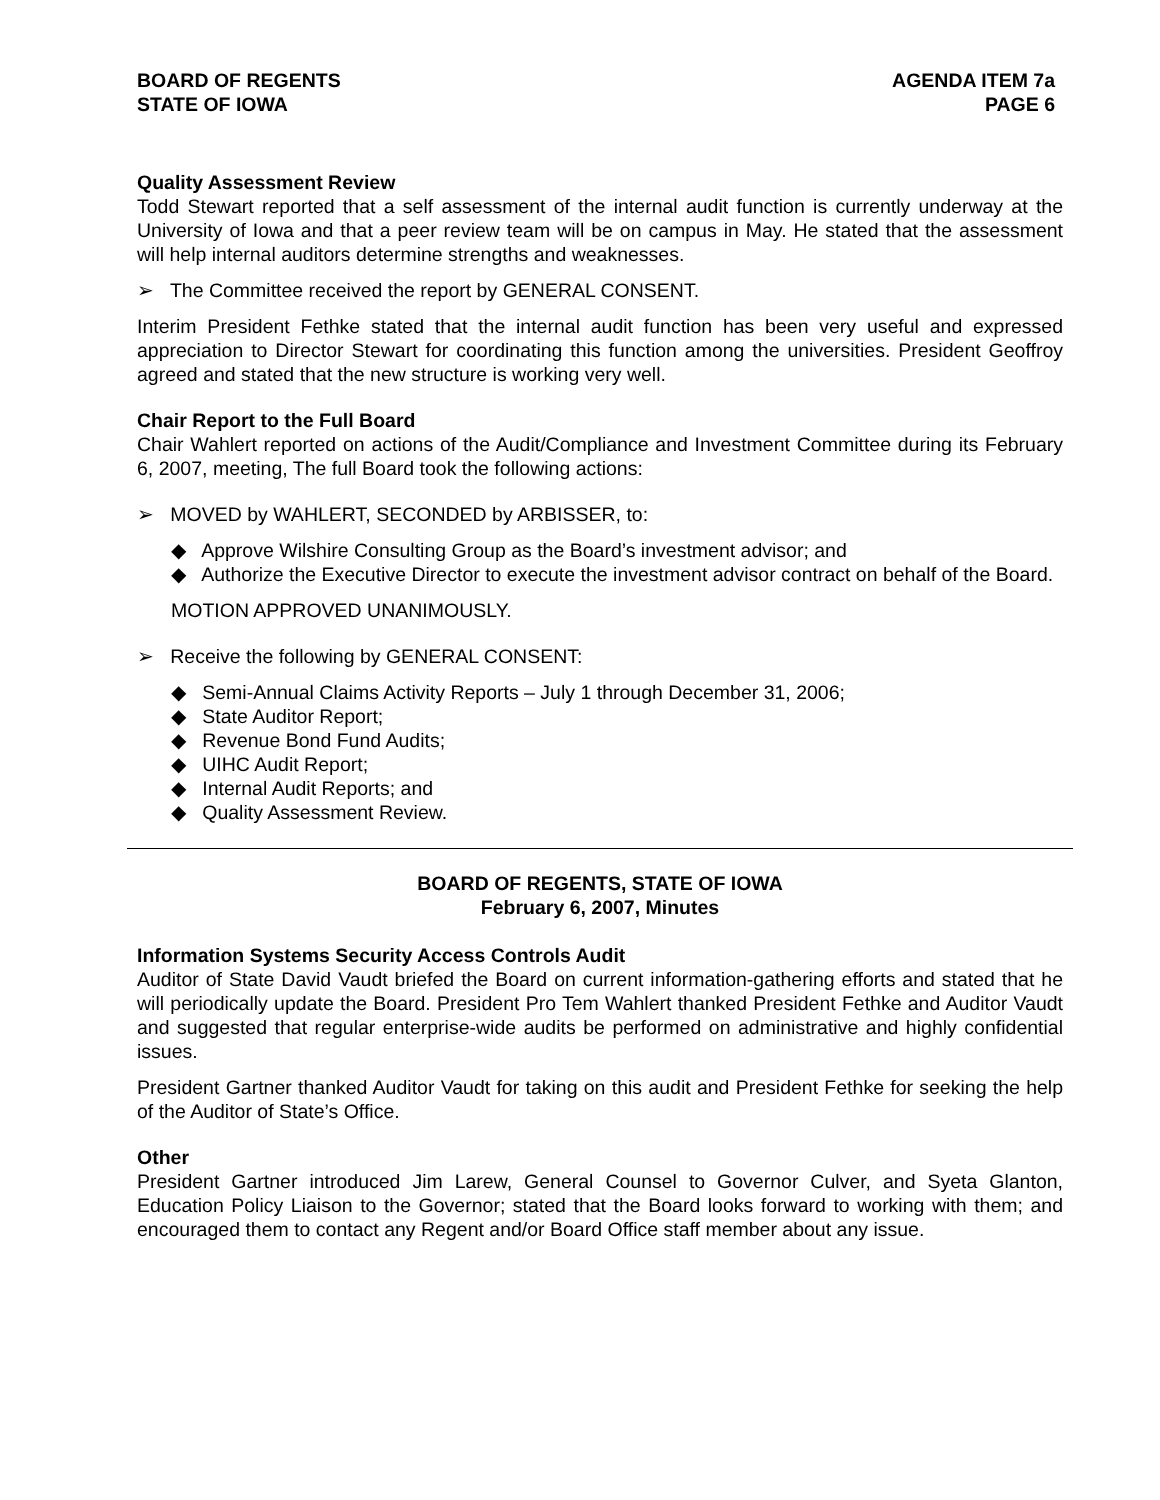BOARD OF REGENTS
STATE OF IOWA
AGENDA ITEM 7a
PAGE 6
Quality Assessment Review
Todd Stewart reported that a self assessment of the internal audit function is currently underway at the University of Iowa and that a peer review team will be on campus in May. He stated that the assessment will help internal auditors determine strengths and weaknesses.
➢ The Committee received the report by GENERAL CONSENT.
Interim President Fethke stated that the internal audit function has been very useful and expressed appreciation to Director Stewart for coordinating this function among the universities. President Geoffroy agreed and stated that the new structure is working very well.
Chair Report to the Full Board
Chair Wahlert reported on actions of the Audit/Compliance and Investment Committee during its February 6, 2007, meeting, The full Board took the following actions:
➢ MOVED by WAHLERT, SECONDED by ARBISSER, to:
◆ Approve Wilshire Consulting Group as the Board’s investment advisor; and
◆ Authorize the Executive Director to execute the investment advisor contract on behalf of the Board.
MOTION APPROVED UNANIMOUSLY.
➢ Receive the following by GENERAL CONSENT:
◆ Semi-Annual Claims Activity Reports – July 1 through December 31, 2006;
◆ State Auditor Report;
◆ Revenue Bond Fund Audits;
◆ UIHC Audit Report;
◆ Internal Audit Reports; and
◆ Quality Assessment Review.
BOARD OF REGENTS, STATE OF IOWA
February 6, 2007, Minutes
Information Systems Security Access Controls Audit
Auditor of State David Vaudt briefed the Board on current information-gathering efforts and stated that he will periodically update the Board. President Pro Tem Wahlert thanked President Fethke and Auditor Vaudt and suggested that regular enterprise-wide audits be performed on administrative and highly confidential issues.
President Gartner thanked Auditor Vaudt for taking on this audit and President Fethke for seeking the help of the Auditor of State’s Office.
Other
President Gartner introduced Jim Larew, General Counsel to Governor Culver, and Syeta Glanton, Education Policy Liaison to the Governor; stated that the Board looks forward to working with them; and encouraged them to contact any Regent and/or Board Office staff member about any issue.